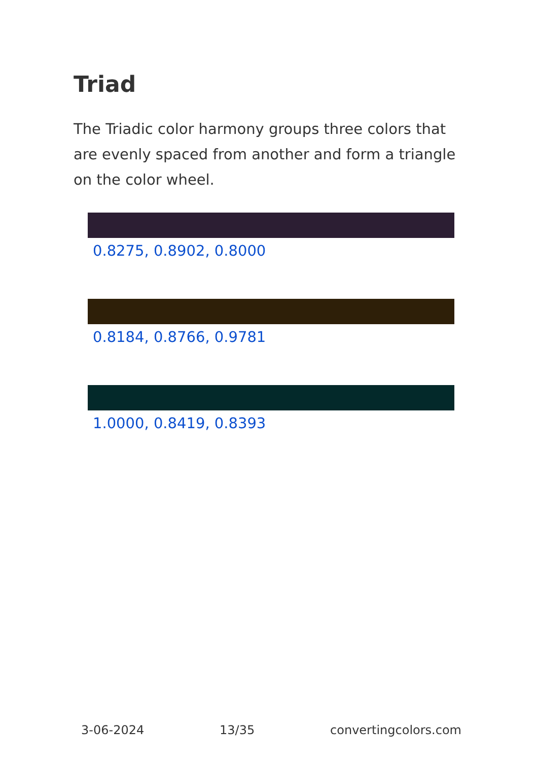Triad
The Triadic color harmony groups three colors that are evenly spaced from another and form a triangle on the color wheel.
0.8275, 0.8902, 0.8000
0.8184, 0.8766, 0.9781
1.0000, 0.8419, 0.8393
3-06-2024 13/35 convertingcolors.com